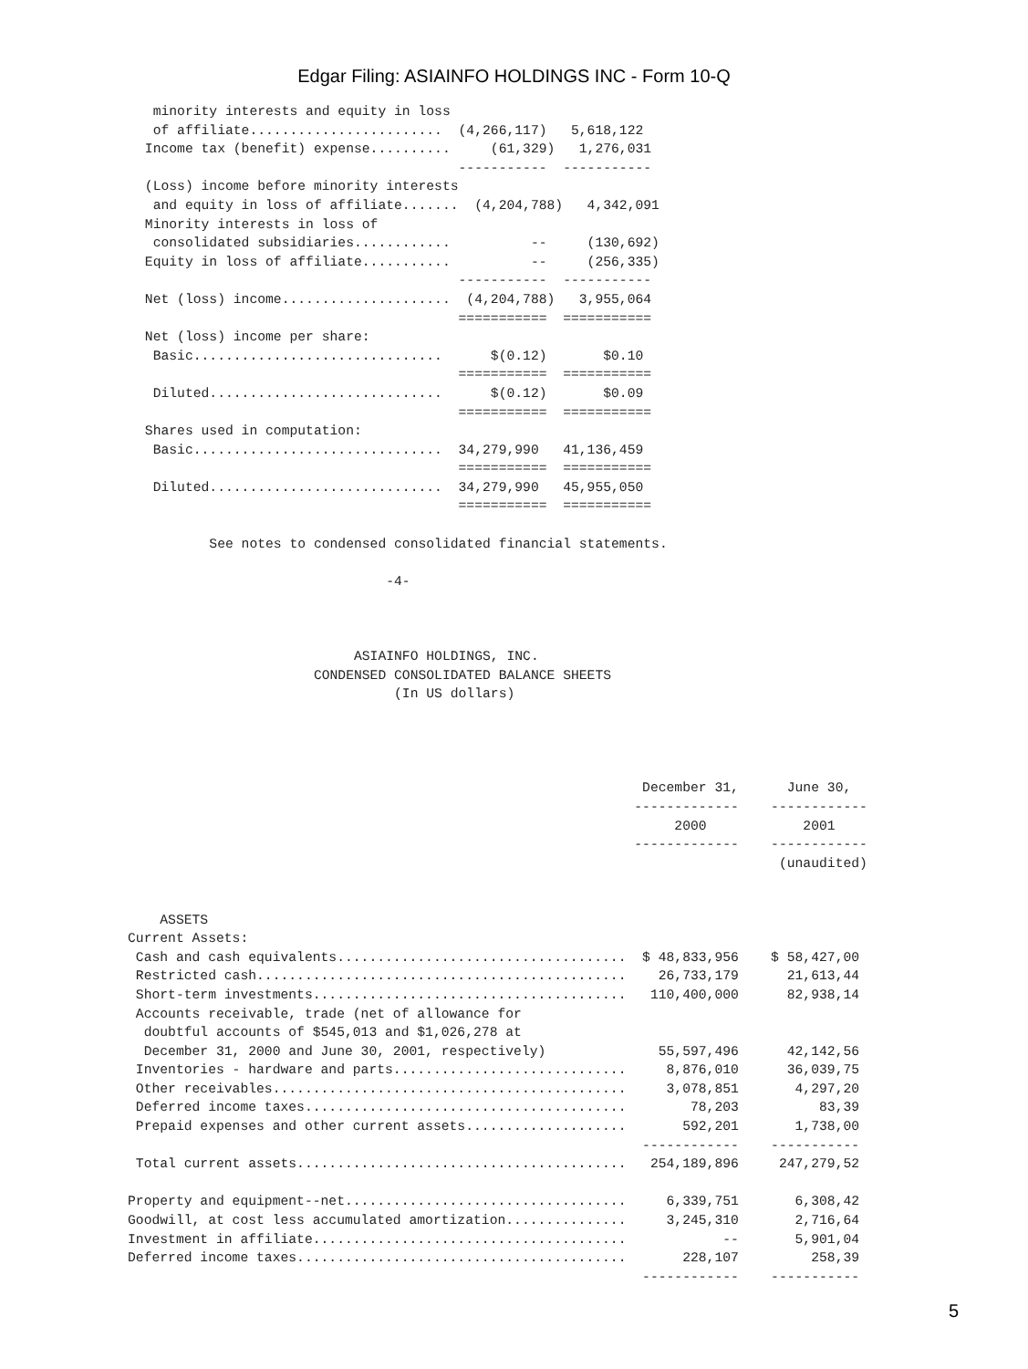Edgar Filing: ASIAINFO HOLDINGS INC - Form 10-Q
  minority interests and equity in loss
  of affiliate........................  (4,266,117)   5,618,122
 Income tax (benefit) expense..........     (61,329)   1,276,031
                                        -----------  -----------
 (Loss) income before minority interests
  and equity in loss of affiliate.......  (4,204,788)   4,342,091
 Minority interests in loss of
  consolidated subsidiaries............          --     (130,692)
 Equity in loss of affiliate...........          --     (256,335)
                                        -----------  -----------
 Net (loss) income.....................  (4,204,788)   3,955,064
                                        ===========  ===========
 Net (loss) income per share:
  Basic...............................      $(0.12)       $0.10
                                        ===========  ===========
  Diluted.............................      $(0.12)       $0.09
                                        ===========  ===========
 Shares used in computation:
  Basic...............................  34,279,990   41,136,459
                                        ===========  ===========
  Diluted.............................  34,279,990   45,955,050
                                        ===========  ===========

         See notes to condensed consolidated financial statements.

                               -4-



                           ASIAINFO HOLDINGS, INC.
                      CONDENSED CONSOLIDATED BALANCE SHEETS
                                (In US dollars)
                                                                December 31,      June 30,
                                                               -------------    ------------
                                                                    2000            2001
                                                               -------------    ------------
                                                                                 (unaudited)


    ASSETS
Current Assets:
 Cash and cash equivalents....................................  $ 48,833,956    $ 58,427,00
 Restricted cash..............................................    26,733,179      21,613,44
 Short-term investments.......................................   110,400,000      82,938,14
 Accounts receivable, trade (net of allowance for
  doubtful accounts of $545,013 and $1,026,278 at
  December 31, 2000 and June 30, 2001, respectively)              55,597,496      42,142,56
 Inventories - hardware and parts.............................     8,876,010      36,039,75
 Other receivables............................................     3,078,851       4,297,20
 Deferred income taxes........................................        78,203          83,39
 Prepaid expenses and other current assets....................       592,201       1,738,00
                                                                ------------    -----------
 Total current assets.........................................   254,189,896     247,279,52

Property and equipment--net...................................     6,339,751       6,308,42
Goodwill, at cost less accumulated amortization...............     3,245,310       2,716,64
Investment in affiliate.......................................            --       5,901,04
Deferred income taxes.........................................       228,107         258,39
                                                                ------------    -----------
5